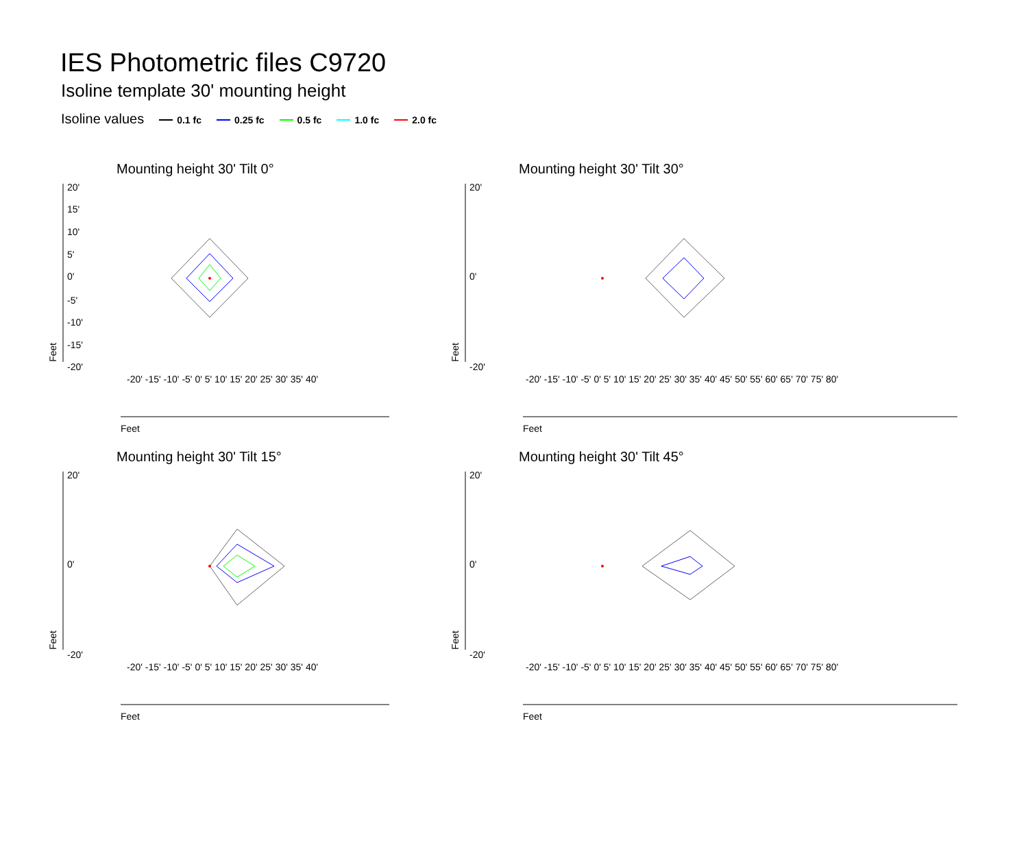IES Photometric files C9720
Isoline template 30' mounting height
Isoline values 0.1 fc 0.25 fc 0.5 fc 1.0 fc 2.0 fc
Mounting height 30' Tilt 0°
20'
15'
10'
5'
0'
-5'
-10'
-15'
-20'
Feet
Feet
-20' -15' -10' -5' 0' 5' 10' 15' 20' 25' 30' 35' 40'
Mounting height 30' Tilt 30°
20'
0'
-20'
Feet
Feet
-20' -15' -10' -5' 0' 5' 10' 15' 20' 25' 30' 35' 40' 45' 50' 55' 60' 65' 70' 75' 80'
Mounting height 30' Tilt 15°
20'
0'
-20'
Feet
Feet
-20' -15' -10' -5' 0' 5' 10' 15' 20' 25' 30' 35' 40'
Mounting height 30' Tilt 45°
20'
0'
-20'
Feet
Feet
-20' -15' -10' -5' 0' 5' 10' 15' 20' 25' 30' 35' 40' 45' 50' 55' 60' 65' 70' 75' 80'